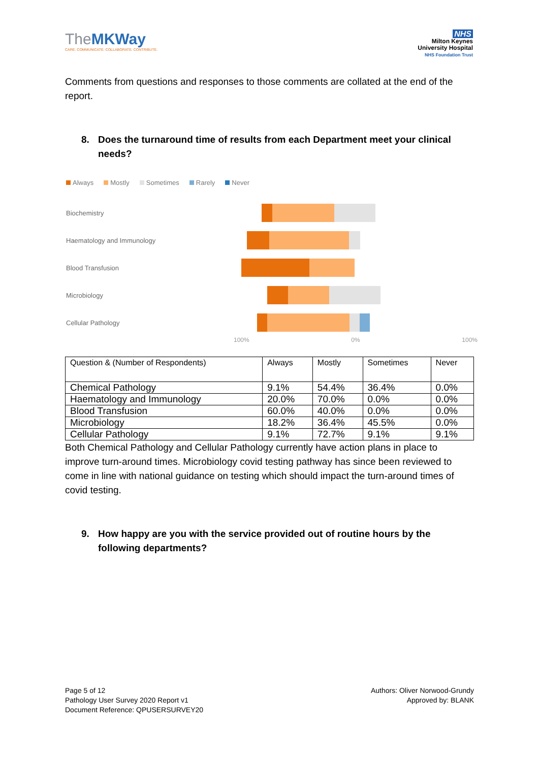TheMKWay
CARE. COMMUNICATE. COLLABORATE. CONTRIBUTE.
NHS
Milton Keynes
University Hospital
NHS Foundation Trust
Comments from questions and responses to those comments are collated at the end of the report.
8. Does the turnaround time of results from each Department meet your clinical needs?
Always Mostly Sometimes Rarely Never
Biochemistry
Haematology and Immunology
Blood Transfusion
Microbiology
Cellular Pathology
100% 0% 100%
| Question & (Number of Respondents) | Always | Mostly | Sometimes | Never |
| --- | --- | --- | --- | --- |
| Chemical Pathology | 9.1% | 54.4% | 36.4% | 0.0% |
| Haematology and Immunology | 20.0% | 70.0% | 0.0% | 0.0% |
| Blood Transfusion | 60.0% | 40.0% | 0.0% | 0.0% |
| Microbiology | 18.2% | 36.4% | 45.5% | 0.0% |
| Cellular Pathology | 9.1% | 72.7% | 9.1% | 9.1% |
Both Chemical Pathology and Cellular Pathology currently have action plans in place to improve turn-around times. Microbiology covid testing pathway has since been reviewed to come in line with national guidance on testing which should impact the turn-around times of covid testing.
9. How happy are you with the service provided out of routine hours by the following departments?
Page 5 of 12
Pathology User Survey 2020 Report v1
Document Reference: QPUSERSURVEY20
Authors: Oliver Norwood-Grundy
Approved by: BLANK